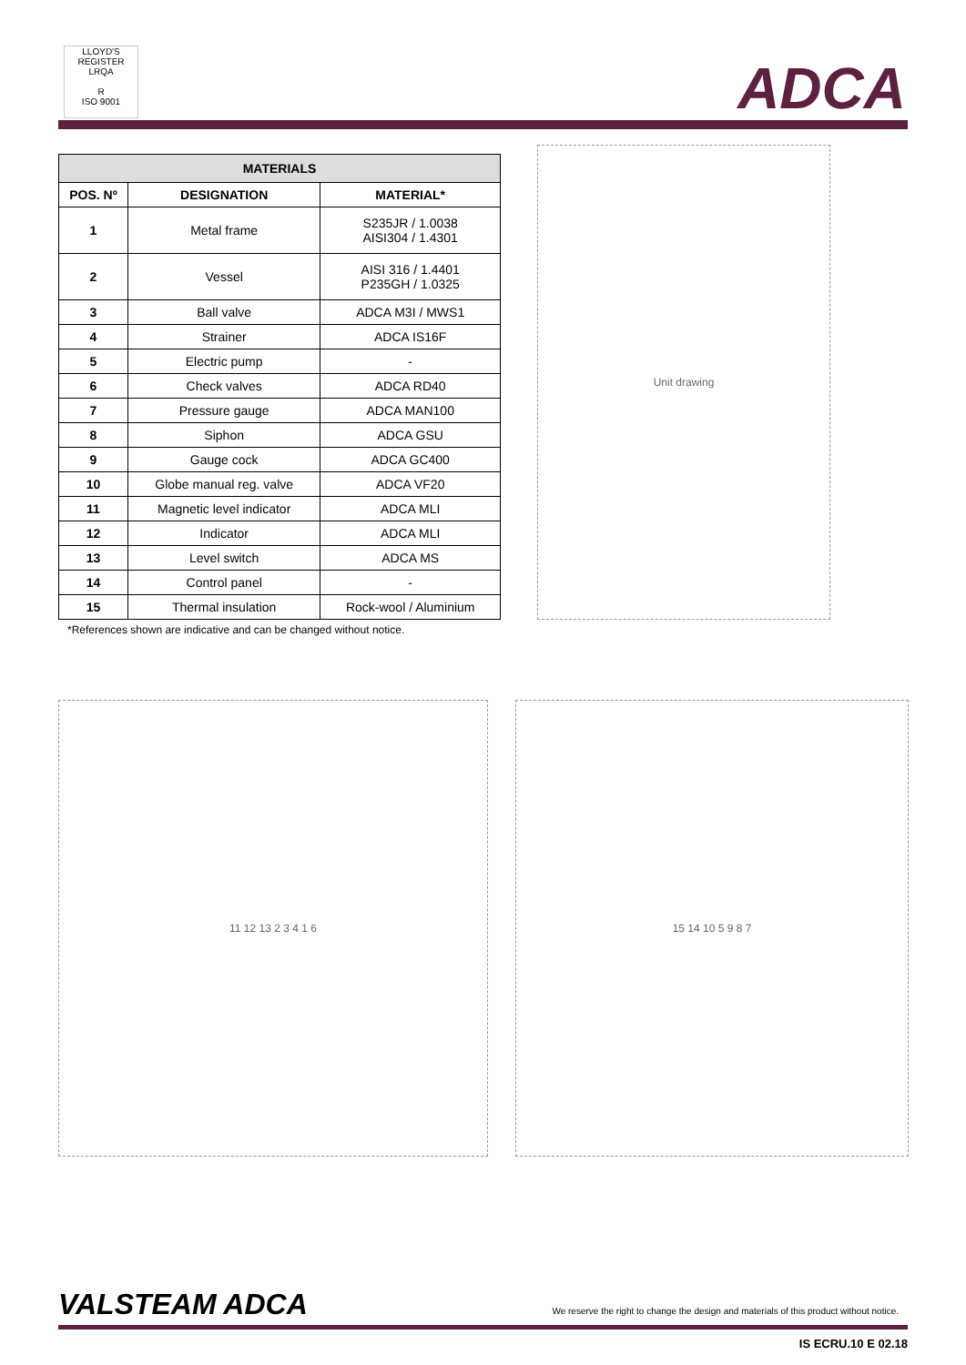LLOYD'S REGISTER LRQA
R
ISO 9001
ADCA
| MATERIALS | | |
| --- | --- | --- |
| POS. Nº | DESIGNATION | MATERIAL* |
| 1 | Metal frame | S235JR / 1.0038 AISI304 / 1.4301 |
| 2 | Vessel | AISI 316 / 1.4401 P235GH / 1.0325 |
| 3 | Ball valve | ADCA M3I / MWS1 |
| 4 | Strainer | ADCA IS16F |
| 5 | Electric pump | - |
| 6 | Check valves | ADCA RD40 |
| 7 | Pressure gauge | ADCA MAN100 |
| 8 | Siphon | ADCA GSU |
| 9 | Gauge cock | ADCA GC400 |
| 10 | Globe manual reg. valve | ADCA VF20 |
| 11 | Magnetic level indicator | ADCA MLI |
| 12 | Indicator | ADCA MLI |
| 13 | Level switch | ADCA MS |
| 14 | Control panel | - |
| 15 | Thermal insulation | Rock-wool / Aluminium |
*References shown are indicative and can be changed without notice.
Unit drawing
11 12 13 2 3 4 1 6 15 14 10 5 9 8 7
VALSTEAM ADCA
We reserve the right to change the design and materials of this product without notice.
IS ECRU.10 E 02.18